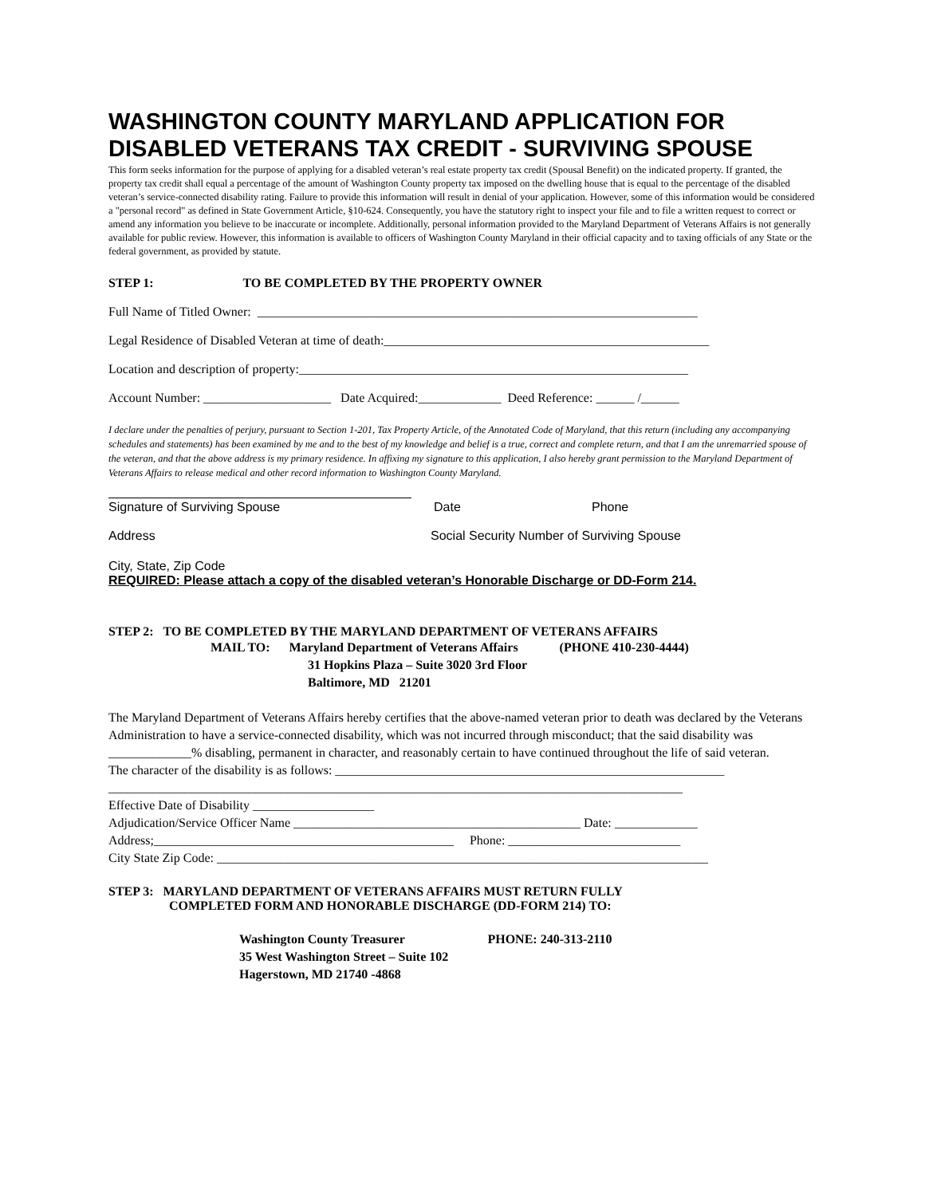WASHINGTON COUNTY MARYLAND APPLICATION FOR DISABLED VETERANS TAX CREDIT - SURVIVING SPOUSE
This form seeks information for the purpose of applying for a disabled veteran’s real estate property tax credit (Spousal Benefit) on the indicated property. If granted, the property tax credit shall equal a percentage of the amount of Washington County property tax imposed on the dwelling house that is equal to the percentage of the disabled veteran’s service-connected disability rating. Failure to provide this information will result in denial of your application. However, some of this information would be considered a "personal record" as defined in State Government Article, §10-624. Consequently, you have the statutory right to inspect your file and to file a written request to correct or amend any information you believe to be inaccurate or incomplete. Additionally, personal information provided to the Maryland Department of Veterans Affairs is not generally available for public review. However, this information is available to officers of Washington County Maryland in their official capacity and to taxing officials of any State or the federal government, as provided by statute.
STEP 1: TO BE COMPLETED BY THE PROPERTY OWNER
Full Name of Titled Owner: _____________________________________________________________________
Legal Residence of Disabled Veteran at time of death:___________________________________________________
Location and description of property:_____________________________________________________________
Account Number: ____________________ Date Acquired:_____________ Deed Reference: ______ /______
I declare under the penalties of perjury, pursuant to Section 1-201, Tax Property Article, of the Annotated Code of Maryland, that this return (including any accompanying schedules and statements) has been examined by me and to the best of my knowledge and belief is a true, correct and complete return, and that I am the unremarried spouse of the veteran, and that the above address is my primary residence. In affixing my signature to this application, I also hereby grant permission to the Maryland Department of Veterans Affairs to release medical and other record information to Washington County Maryland.
Signature of Surviving Spouse Date Phone
Address Social Security Number of Surviving Spouse
City, State, Zip Code
REQUIRED: Please attach a copy of the disabled veteran’s Honorable Discharge or DD-Form 214.
STEP 2: TO BE COMPLETED BY THE MARYLAND DEPARTMENT OF VETERANS AFFAIRS
MAIL TO: Maryland Department of Veterans Affairs (PHONE 410-230-4444)
31 Hopkins Plaza – Suite 3020 3rd Floor
Baltimore, MD 21201
The Maryland Department of Veterans Affairs hereby certifies that the above-named veteran prior to death was declared by the Veterans Administration to have a service-connected disability, which was not incurred through misconduct; that the said disability was _____________% disabling, permanent in character, and reasonably certain to have continued throughout the life of said veteran.
The character of the disability is as follows: _____________________________________________________________
__________________________________________________________________________________________
Effective Date of Disability ___________________
Adjudication/Service Officer Name _____________________________________________ Date: _____________
Address;_______________________________________________ Phone: ___________________________
City State Zip Code: _____________________________________________________________________________
STEP 3: MARYLAND DEPARTMENT OF VETERANS AFFAIRS MUST RETURN FULLY
COMPLETED FORM AND HONORABLE DISCHARGE (DD-FORM 214) TO:
Washington County Treasurer PHONE: 240-313-2110
35 West Washington Street – Suite 102
Hagerstown, MD 21740 -4868